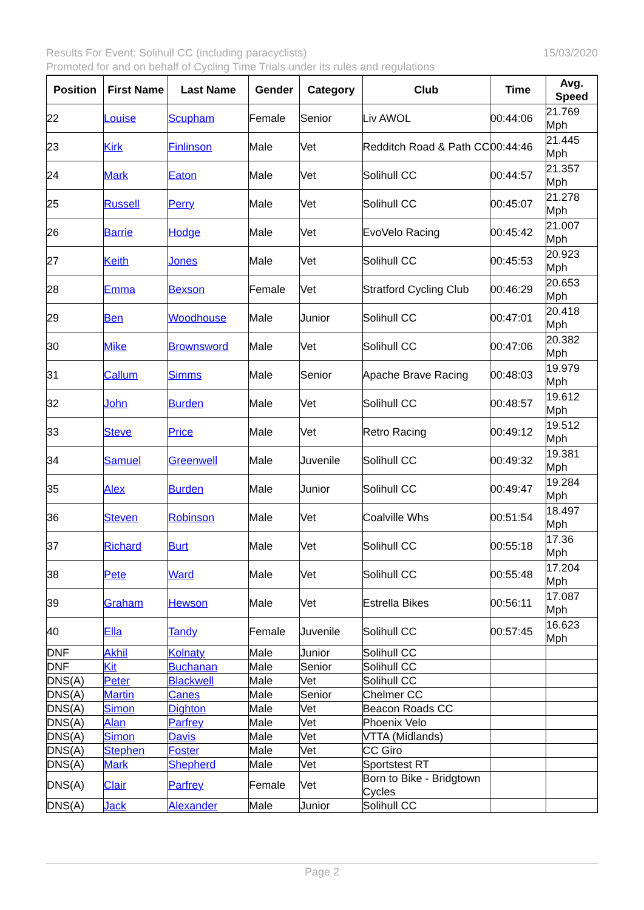Results For Event: Solihull CC (including paracyclists) 15/03/2020
Promoted for and on behalf of Cycling Time Trials under its rules and regulations
| Position | First Name | Last Name | Gender | Category | Club | Time | Avg. Speed |
| --- | --- | --- | --- | --- | --- | --- | --- |
| 22 | Louise | Scupham | Female | Senior | Liv AWOL | 00:44:06 | 21.769 Mph |
| 23 | Kirk | Finlinson | Male | Vet | Redditch Road & Path CC | 00:44:46 | 21.445 Mph |
| 24 | Mark | Eaton | Male | Vet | Solihull CC | 00:44:57 | 21.357 Mph |
| 25 | Russell | Perry | Male | Vet | Solihull CC | 00:45:07 | 21.278 Mph |
| 26 | Barrie | Hodge | Male | Vet | EvoVelo Racing | 00:45:42 | 21.007 Mph |
| 27 | Keith | Jones | Male | Vet | Solihull CC | 00:45:53 | 20.923 Mph |
| 28 | Emma | Bexson | Female | Vet | Stratford Cycling Club | 00:46:29 | 20.653 Mph |
| 29 | Ben | Woodhouse | Male | Junior | Solihull CC | 00:47:01 | 20.418 Mph |
| 30 | Mike | Brownsword | Male | Vet | Solihull CC | 00:47:06 | 20.382 Mph |
| 31 | Callum | Simms | Male | Senior | Apache Brave Racing | 00:48:03 | 19.979 Mph |
| 32 | John | Burden | Male | Vet | Solihull CC | 00:48:57 | 19.612 Mph |
| 33 | Steve | Price | Male | Vet | Retro Racing | 00:49:12 | 19.512 Mph |
| 34 | Samuel | Greenwell | Male | Juvenile | Solihull CC | 00:49:32 | 19.381 Mph |
| 35 | Alex | Burden | Male | Junior | Solihull CC | 00:49:47 | 19.284 Mph |
| 36 | Steven | Robinson | Male | Vet | Coalville Whs | 00:51:54 | 18.497 Mph |
| 37 | Richard | Burt | Male | Vet | Solihull CC | 00:55:18 | 17.36 Mph |
| 38 | Pete | Ward | Male | Vet | Solihull CC | 00:55:48 | 17.204 Mph |
| 39 | Graham | Hewson | Male | Vet | Estrella Bikes | 00:56:11 | 17.087 Mph |
| 40 | Ella | Tandy | Female | Juvenile | Solihull CC | 00:57:45 | 16.623 Mph |
| DNF | Akhil | Kolnaty | Male | Junior | Solihull CC | | |
| DNF | Kit | Buchanan | Male | Senior | Solihull CC | | |
| DNS(A) | Peter | Blackwell | Male | Vet | Solihull CC | | |
| DNS(A) | Martin | Canes | Male | Senior | Chelmer CC | | |
| DNS(A) | Simon | Dighton | Male | Vet | Beacon Roads CC | | |
| DNS(A) | Alan | Parfrey | Male | Vet | Phoenix Velo | | |
| DNS(A) | Simon | Davis | Male | Vet | VTTA (Midlands) | | |
| DNS(A) | Stephen | Foster | Male | Vet | CC Giro | | |
| DNS(A) | Mark | Shepherd | Male | Vet | Sportstest RT | | |
| DNS(A) | Clair | Parfrey | Female | Vet | Born to Bike - Bridgtown Cycles | | |
| DNS(A) | Jack | Alexander | Male | Junior | Solihull CC | | |
Page 2